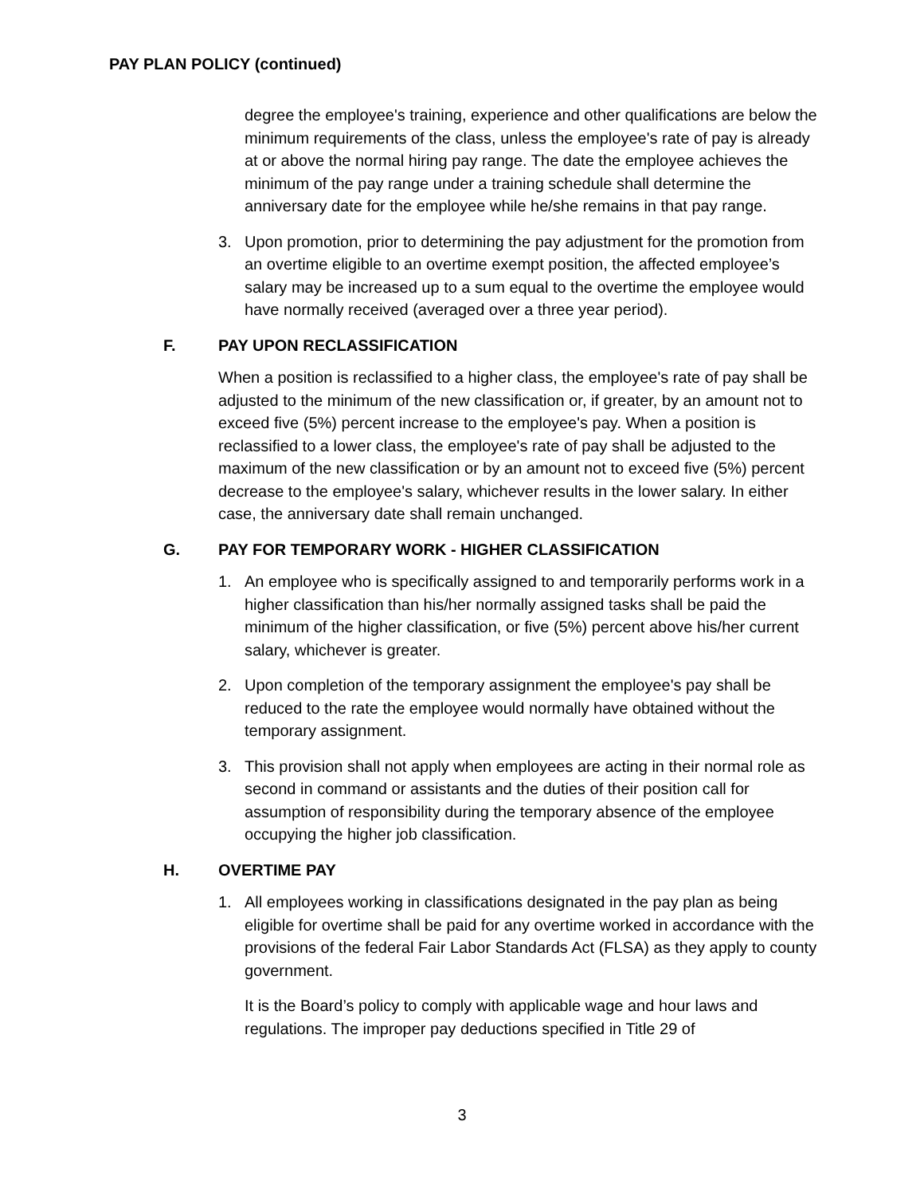PAY PLAN POLICY (continued)
degree the employee's training, experience and other qualifications are below the minimum requirements of the class, unless the employee's rate of pay is already at or above the normal hiring pay range. The date the employee achieves the minimum of the pay range under a training schedule shall determine the anniversary date for the employee while he/she remains in that pay range.
3. Upon promotion, prior to determining the pay adjustment for the promotion from an overtime eligible to an overtime exempt position, the affected employee’s salary may be increased up to a sum equal to the overtime the employee would have normally received (averaged over a three year period).
F. PAY UPON RECLASSIFICATION
When a position is reclassified to a higher class, the employee's rate of pay shall be adjusted to the minimum of the new classification or, if greater, by an amount not to exceed five (5%) percent increase to the employee's pay. When a position is reclassified to a lower class, the employee's rate of pay shall be adjusted to the maximum of the new classification or by an amount not to exceed five (5%) percent decrease to the employee's salary, whichever results in the lower salary. In either case, the anniversary date shall remain unchanged.
G. PAY FOR TEMPORARY WORK - HIGHER CLASSIFICATION
1. An employee who is specifically assigned to and temporarily performs work in a higher classification than his/her normally assigned tasks shall be paid the minimum of the higher classification, or five (5%) percent above his/her current salary, whichever is greater.
2. Upon completion of the temporary assignment the employee's pay shall be reduced to the rate the employee would normally have obtained without the temporary assignment.
3. This provision shall not apply when employees are acting in their normal role as second in command or assistants and the duties of their position call for assumption of responsibility during the temporary absence of the employee occupying the higher job classification.
H. OVERTIME PAY
1. All employees working in classifications designated in the pay plan as being eligible for overtime shall be paid for any overtime worked in accordance with the provisions of the federal Fair Labor Standards Act (FLSA) as they apply to county government.
It is the Board’s policy to comply with applicable wage and hour laws and regulations. The improper pay deductions specified in Title 29 of
3